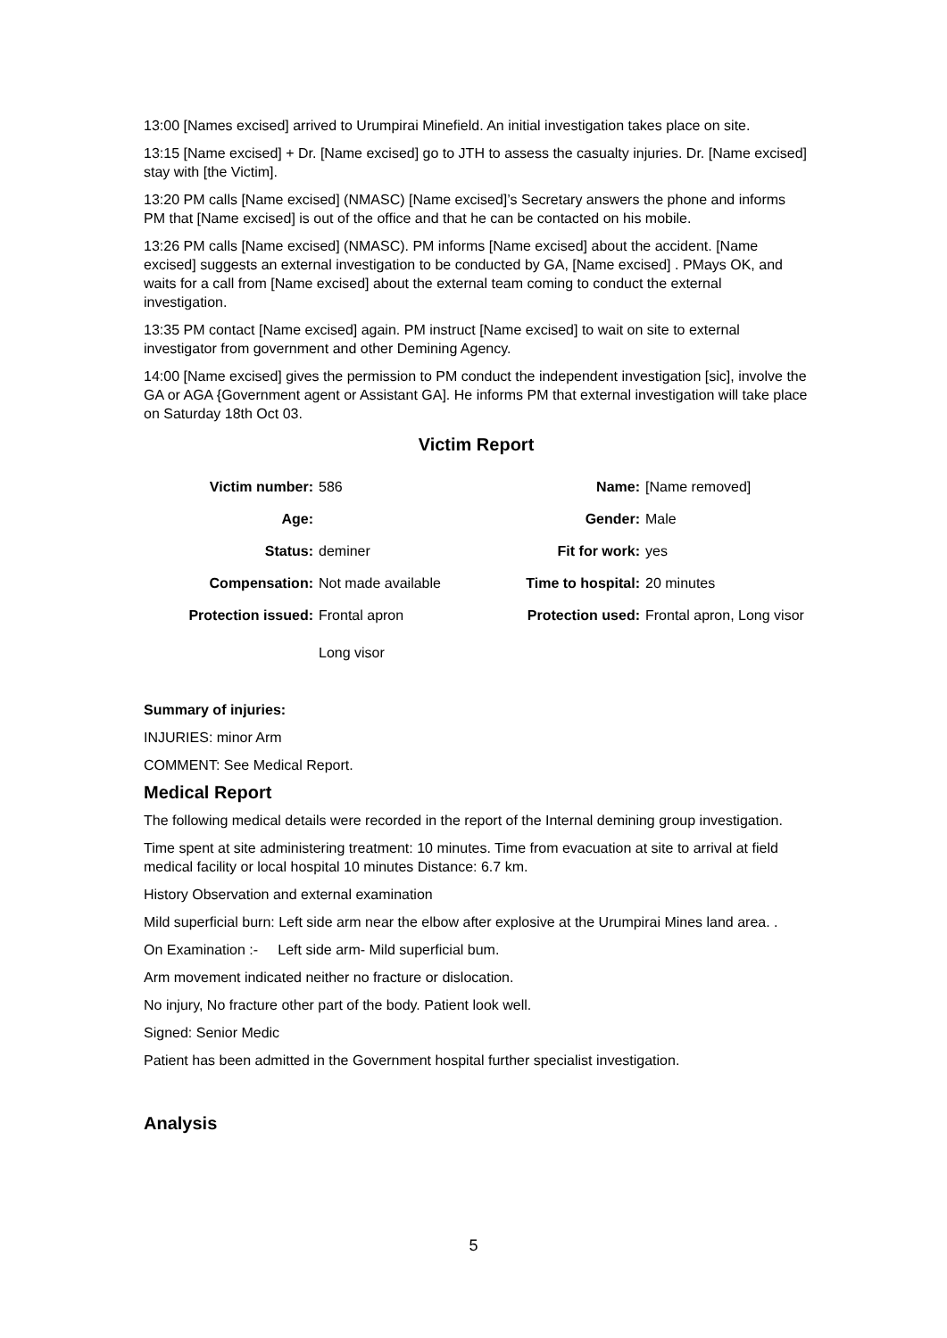13:00 [Names excised] arrived to Urumpirai Minefield. An initial investigation takes place on site.
13:15 [Name excised] + Dr. [Name excised] go to JTH to assess the casualty injuries. Dr. [Name excised] stay with [the Victim].
13:20 PM calls [Name excised] (NMASC) [Name excised]’s Secretary answers the phone and informs PM that [Name excised] is out of the office and that he can be contacted on his mobile.
13:26 PM calls [Name excised] (NMASC). PM informs [Name excised] about the accident. [Name excised] suggests an external investigation to be conducted by GA, [Name excised] . PMays OK, and waits for a call from [Name excised] about the external team coming to conduct the external investigation.
13:35 PM contact [Name excised] again. PM instruct [Name excised] to wait on site to external investigator from government and other Demining Agency.
14:00 [Name excised] gives the permission to PM conduct the independent investigation [sic], involve the GA or AGA {Government agent or Assistant GA]. He informs PM that external investigation will take place on Saturday 18th Oct 03.
Victim Report
| Victim number: | 586 | Name: | [Name removed] |
| Age: | | Gender: | Male |
| Status: | deminer | Fit for work: | yes |
| Compensation: | Not made available | Time to hospital: | 20 minutes |
| Protection issued: | Frontal apron Long visor | Protection used: | Frontal apron, Long visor |
Summary of injuries:
INJURIES: minor Arm
COMMENT: See Medical Report.
Medical Report
The following medical details were recorded in the report of the Internal demining group investigation.
Time spent at site administering treatment: 10 minutes. Time from evacuation at site to arrival at field medical facility or local hospital 10 minutes Distance: 6.7 km.
History Observation and external examination
Mild superficial burn: Left side arm near the elbow after explosive at the Urumpirai Mines land area. .
On Examination :- Left side arm- Mild superficial bum.
Arm movement indicated neither no fracture or dislocation.
No injury, No fracture other part of the body. Patient look well.
Signed: Senior Medic
Patient has been admitted in the Government hospital further specialist investigation.
Analysis
5